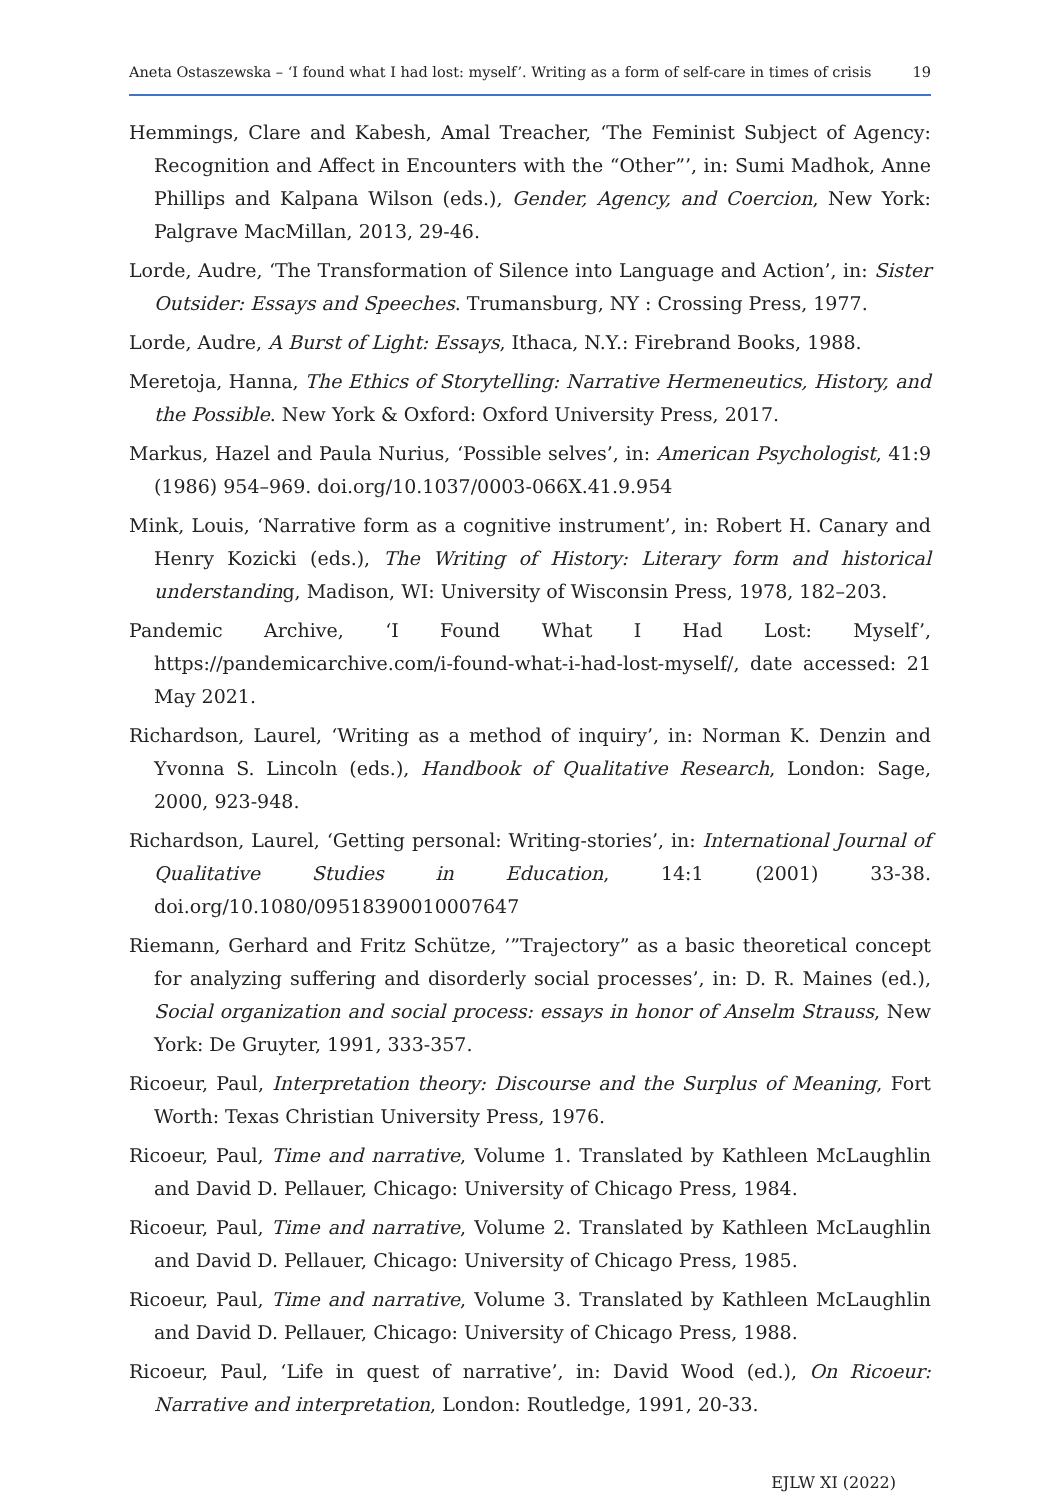Aneta Ostaszewska – ‘I found what I had lost: myself’. Writing as a form of self-care in times of crisis 19
Hemmings, Clare and Kabesh, Amal Treacher, ‘The Feminist Subject of Agency: Recognition and Affect in Encounters with the “Other”’, in: Sumi Madhok, Anne Phillips and Kalpana Wilson (eds.), Gender, Agency, and Coercion, New York: Palgrave MacMillan, 2013, 29-46.
Lorde, Audre, ‘The Transformation of Silence into Language and Action’, in: Sister Outsider: Essays and Speeches. Trumansburg, NY : Crossing Press, 1977.
Lorde, Audre, A Burst of Light: Essays, Ithaca, N.Y.: Firebrand Books, 1988.
Meretoja, Hanna, The Ethics of Storytelling: Narrative Hermeneutics, History, and the Possible. New York & Oxford: Oxford University Press, 2017.
Markus, Hazel and Paula Nurius, ‘Possible selves’, in: American Psychologist, 41:9 (1986) 954–969. doi.org/10.1037/0003-066X.41.9.954
Mink, Louis, ‘Narrative form as a cognitive instrument’, in: Robert H. Canary and Henry Kozicki (eds.), The Writing of History: Literary form and historical understanding, Madison, WI: University of Wisconsin Press, 1978, 182–203.
Pandemic Archive, ‘I Found What I Had Lost: Myself’, https://pandemicarchive.com/i-found-what-i-had-lost-myself/, date accessed: 21 May 2021.
Richardson, Laurel, ‘Writing as a method of inquiry’, in: Norman K. Denzin and Yvonna S. Lincoln (eds.), Handbook of Qualitative Research, London: Sage, 2000, 923-948.
Richardson, Laurel, ‘Getting personal: Writing-stories’, in: International Journal of Qualitative Studies in Education, 14:1 (2001) 33-38. doi.org/10.1080/09518390010007647
Riemann, Gerhard and Fritz Schütze, ’”Trajectory” as a basic theoretical concept for analyzing suffering and disorderly social processes’, in: D. R. Maines (ed.), Social organization and social process: essays in honor of Anselm Strauss, New York: De Gruyter, 1991, 333-357.
Ricoeur, Paul, Interpretation theory: Discourse and the Surplus of Meaning, Fort Worth: Texas Christian University Press, 1976.
Ricoeur, Paul, Time and narrative, Volume 1. Translated by Kathleen McLaughlin and David D. Pellauer, Chicago: University of Chicago Press, 1984.
Ricoeur, Paul, Time and narrative, Volume 2. Translated by Kathleen McLaughlin and David D. Pellauer, Chicago: University of Chicago Press, 1985.
Ricoeur, Paul, Time and narrative, Volume 3. Translated by Kathleen McLaughlin and David D. Pellauer, Chicago: University of Chicago Press, 1988.
Ricoeur, Paul, ‘Life in quest of narrative’, in: David Wood (ed.), On Ricoeur: Narrative and interpretation, London: Routledge, 1991, 20-33.
EJLW XI (2022)